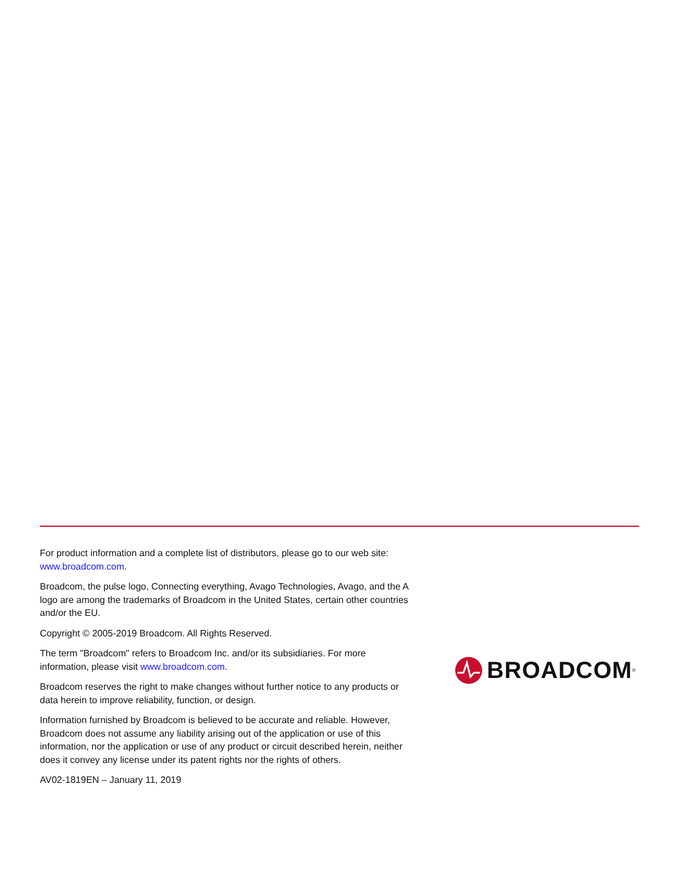For product information and a complete list of distributors, please go to our web site: www.broadcom.com.
Broadcom, the pulse logo, Connecting everything, Avago Technologies, Avago, and the A logo are among the trademarks of Broadcom in the United States, certain other countries and/or the EU.
Copyright © 2005-2019 Broadcom. All Rights Reserved.
The term "Broadcom" refers to Broadcom Inc. and/or its subsidiaries. For more information, please visit www.broadcom.com.
Broadcom reserves the right to make changes without further notice to any products or data herein to improve reliability, function, or design.
Information furnished by Broadcom is believed to be accurate and reliable. However, Broadcom does not assume any liability arising out of the application or use of this information, nor the application or use of any product or circuit described herein, neither does it convey any license under its patent rights nor the rights of others.
AV02-1819EN – January 11, 2019
BROADCOM<sup>®</sup>